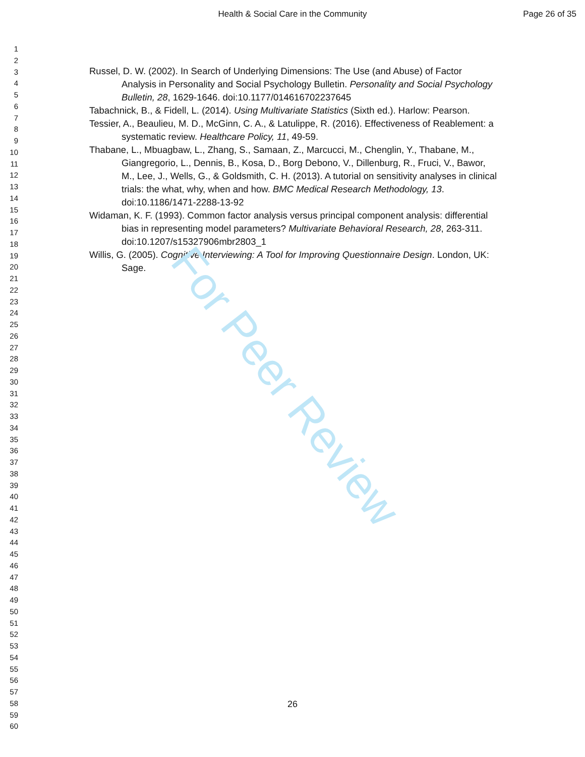For Peer Review
Health & Social Care in the Community
Page 26 of 35
1
2
3
4
5
6
7
8
9
10
11
12
13
14
15
16
17
18
19
20
21
22
23
24
25
26
27
28
29
30
31
32
33
34
35
36
37
38
39
40
41
42
43
44
45
46
47
48
49
50
51
52
53
54
55
56
57
58
59
60
Russel, D. W. (2002). In Search of Underlying Dimensions: The Use (and Abuse) of Factor Analysis in Personality and Social Psychology Bulletin. Personality and Social Psychology Bulletin, 28, 1629-1646. doi:10.1177/014616702237645
Tabachnick, B., & Fidell, L. (2014). Using Multivariate Statistics (Sixth ed.). Harlow: Pearson.
Tessier, A., Beaulieu, M. D., McGinn, C. A., & Latulippe, R. (2016). Effectiveness of Reablement: a systematic review. Healthcare Policy, 11, 49-59.
Thabane, L., Mbuagbaw, L., Zhang, S., Samaan, Z., Marcucci, M., Chenglin, Y., Thabane, M., Giangregorio, L., Dennis, B., Kosa, D., Borg Debono, V., Dillenburg, R., Fruci, V., Bawor, M., Lee, J., Wells, G., & Goldsmith, C. H. (2013). A tutorial on sensitivity analyses in clinical trials: the what, why, when and how. BMC Medical Research Methodology, 13. doi:10.1186/1471-2288-13-92
Widaman, K. F. (1993). Common factor analysis versus principal component analysis: differential bias in representing model parameters? Multivariate Behavioral Research, 28, 263-311. doi:10.1207/s15327906mbr2803_1
Willis, G. (2005). Cognitive Interviewing: A Tool for Improving Questionnaire Design. London, UK: Sage.
26